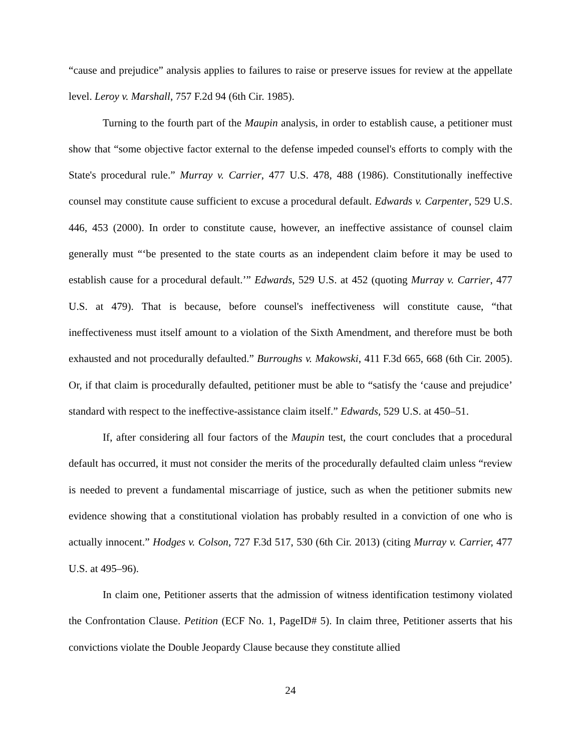“cause and prejudice” analysis applies to failures to raise or preserve issues for review at the appellate level. Leroy v. Marshall, 757 F.2d 94 (6th Cir. 1985).
Turning to the fourth part of the Maupin analysis, in order to establish cause, a petitioner must show that “some objective factor external to the defense impeded counsel's efforts to comply with the State's procedural rule.” Murray v. Carrier, 477 U.S. 478, 488 (1986). Constitutionally ineffective counsel may constitute cause sufficient to excuse a procedural default. Edwards v. Carpenter, 529 U.S. 446, 453 (2000). In order to constitute cause, however, an ineffective assistance of counsel claim generally must “‘be presented to the state courts as an independent claim before it may be used to establish cause for a procedural default.’” Edwards, 529 U.S. at 452 (quoting Murray v. Carrier, 477 U.S. at 479). That is because, before counsel's ineffectiveness will constitute cause, “that ineffectiveness must itself amount to a violation of the Sixth Amendment, and therefore must be both exhausted and not procedurally defaulted.” Burroughs v. Makowski, 411 F.3d 665, 668 (6th Cir. 2005). Or, if that claim is procedurally defaulted, petitioner must be able to “satisfy the ‘cause and prejudice’ standard with respect to the ineffective-assistance claim itself.” Edwards, 529 U.S. at 450–51.
If, after considering all four factors of the Maupin test, the court concludes that a procedural default has occurred, it must not consider the merits of the procedurally defaulted claim unless “review is needed to prevent a fundamental miscarriage of justice, such as when the petitioner submits new evidence showing that a constitutional violation has probably resulted in a conviction of one who is actually innocent.” Hodges v. Colson, 727 F.3d 517, 530 (6th Cir. 2013) (citing Murray v. Carrier, 477 U.S. at 495–96).
In claim one, Petitioner asserts that the admission of witness identification testimony violated the Confrontation Clause. Petition (ECF No. 1, PageID# 5). In claim three, Petitioner asserts that his convictions violate the Double Jeopardy Clause because they constitute allied
24